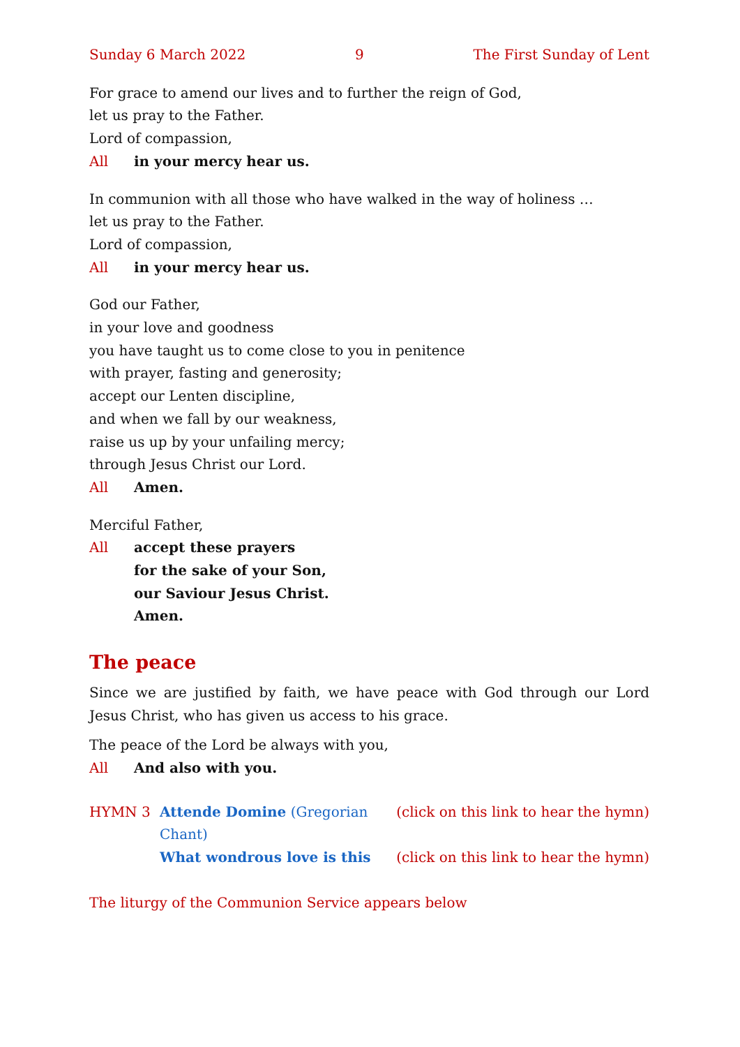Sunday 6 March 2022 9 The First Sunday of Lent
For grace to amend our lives and to further the reign of God,
let us pray to the Father.
Lord of compassion,
All in your mercy hear us.
In communion with all those who have walked in the way of holiness …
let us pray to the Father.
Lord of compassion,
All in your mercy hear us.
God our Father,
in your love and goodness
you have taught us to come close to you in penitence
with prayer, fasting and generosity;
accept our Lenten discipline,
and when we fall by our weakness,
raise us up by your unfailing mercy;
through Jesus Christ our Lord.
All Amen.
Merciful Father,
All accept these prayers
for the sake of your Son,
our Saviour Jesus Christ.
Amen.
The peace
Since we are justified by faith, we have peace with God through our Lord Jesus Christ, who has given us access to his grace.
The peace of the Lord be always with you,
All And also with you.
HYMN 3 Attende Domine (Gregorian Chant) (click on this link to hear the hymn)
What wondrous love is this (click on this link to hear the hymn)
The liturgy of the Communion Service appears below